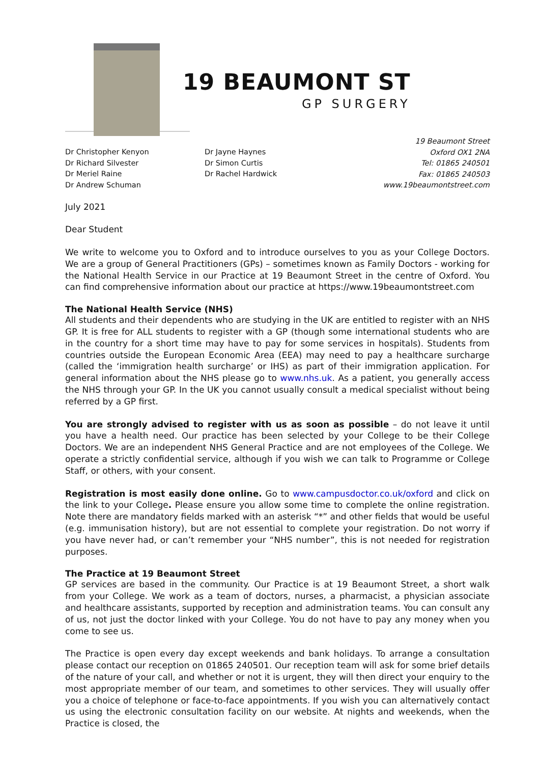19 BEAUMONT ST
GP SURGERY
Dr Christopher Kenyon
Dr Richard Silvester
Dr Meriel Raine
Dr Andrew Schuman
Dr Jayne Haynes
Dr Simon Curtis
Dr Rachel Hardwick
19 Beaumont Street
Oxford OX1 2NA
Tel: 01865 240501
Fax: 01865 240503
www.19beaumontstreet.com
July 2021
Dear Student
We write to welcome you to Oxford and to introduce ourselves to you as your College Doctors. We are a group of General Practitioners (GPs) – sometimes known as Family Doctors - working for the National Health Service in our Practice at 19 Beaumont Street in the centre of Oxford. You can find comprehensive information about our practice at https://www.19beaumontstreet.com
The National Health Service (NHS)
All students and their dependents who are studying in the UK are entitled to register with an NHS GP. It is free for ALL students to register with a GP (though some international students who are in the country for a short time may have to pay for some services in hospitals). Students from countries outside the European Economic Area (EEA) may need to pay a healthcare surcharge (called the ‘immigration health surcharge’ or IHS) as part of their immigration application. For general information about the NHS please go to www.nhs.uk. As a patient, you generally access the NHS through your GP. In the UK you cannot usually consult a medical specialist without being referred by a GP first.
You are strongly advised to register with us as soon as possible – do not leave it until you have a health need. Our practice has been selected by your College to be their College Doctors. We are an independent NHS General Practice and are not employees of the College. We operate a strictly confidential service, although if you wish we can talk to Programme or College Staff, or others, with your consent.
Registration is most easily done online. Go to www.campusdoctor.co.uk/oxford and click on the link to your College. Please ensure you allow some time to complete the online registration. Note there are mandatory fields marked with an asterisk “*” and other fields that would be useful (e.g. immunisation history), but are not essential to complete your registration. Do not worry if you have never had, or can’t remember your “NHS number”, this is not needed for registration purposes.
The Practice at 19 Beaumont Street
GP services are based in the community. Our Practice is at 19 Beaumont Street, a short walk from your College. We work as a team of doctors, nurses, a pharmacist, a physician associate and healthcare assistants, supported by reception and administration teams. You can consult any of us, not just the doctor linked with your College. You do not have to pay any money when you come to see us.
The Practice is open every day except weekends and bank holidays. To arrange a consultation please contact our reception on 01865 240501. Our reception team will ask for some brief details of the nature of your call, and whether or not it is urgent, they will then direct your enquiry to the most appropriate member of our team, and sometimes to other services. They will usually offer you a choice of telephone or face-to-face appointments. If you wish you can alternatively contact us using the electronic consultation facility on our website. At nights and weekends, when the Practice is closed, the